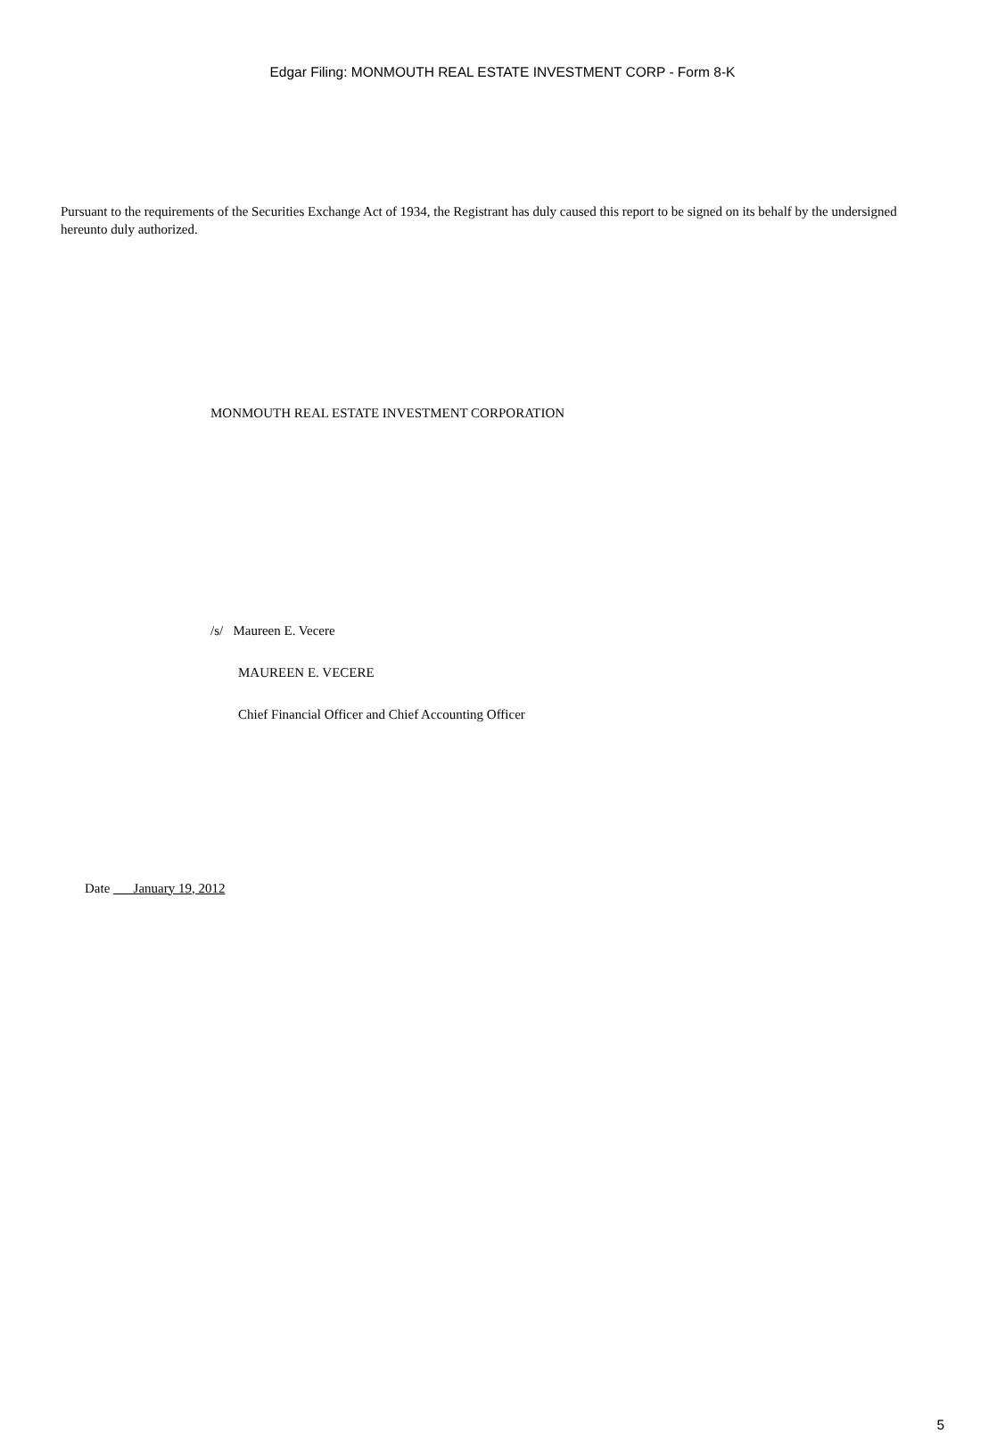Edgar Filing: MONMOUTH REAL ESTATE INVESTMENT CORP - Form 8-K
Pursuant to the requirements of the Securities Exchange Act of 1934, the Registrant has duly caused this report to be signed on its behalf by the undersigned hereunto duly authorized.
MONMOUTH REAL ESTATE INVESTMENT CORPORATION
/s/ Maureen E. Vecere
MAUREEN E. VECERE
Chief Financial Officer and Chief Accounting Officer
Date January 19, 2012
5